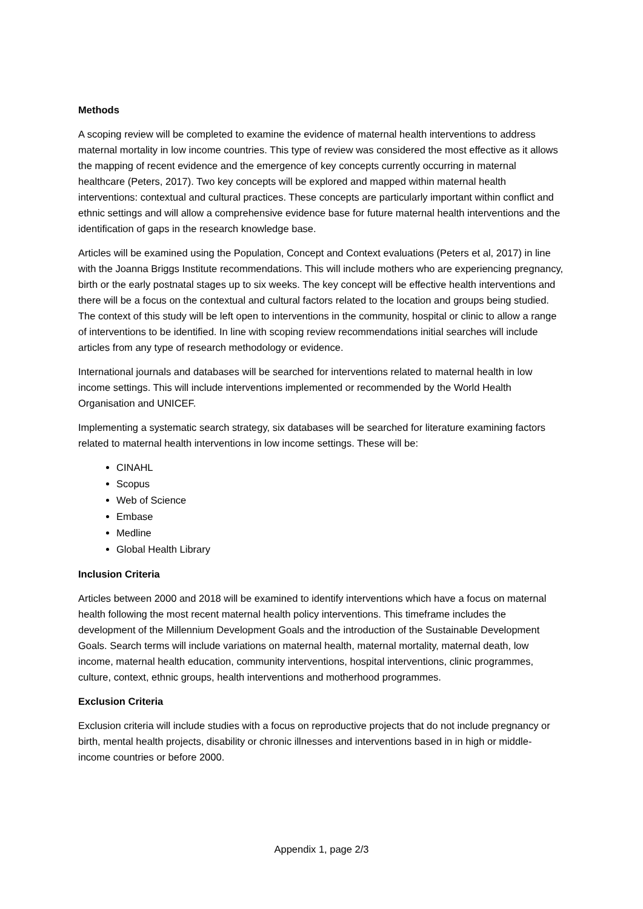Methods
A scoping review will be completed to examine the evidence of maternal health interventions to address maternal mortality in low income countries. This type of review was considered the most effective as it allows the mapping of recent evidence and the emergence of key concepts currently occurring in maternal healthcare (Peters, 2017). Two key concepts will be explored and mapped within maternal health interventions: contextual and cultural practices. These concepts are particularly important within conflict and ethnic settings and will allow a comprehensive evidence base for future maternal health interventions and the identification of gaps in the research knowledge base.
Articles will be examined using the Population, Concept and Context evaluations (Peters et al, 2017) in line with the Joanna Briggs Institute recommendations. This will include mothers who are experiencing pregnancy, birth or the early postnatal stages up to six weeks. The key concept will be effective health interventions and there will be a focus on the contextual and cultural factors related to the location and groups being studied. The context of this study will be left open to interventions in the community, hospital or clinic to allow a range of interventions to be identified. In line with scoping review recommendations initial searches will include articles from any type of research methodology or evidence.
International journals and databases will be searched for interventions related to maternal health in low income settings. This will include interventions implemented or recommended by the World Health Organisation and UNICEF.
Implementing a systematic search strategy, six databases will be searched for literature examining factors related to maternal health interventions in low income settings. These will be:
CINAHL
Scopus
Web of Science
Embase
Medline
Global Health Library
Inclusion Criteria
Articles between 2000 and 2018 will be examined to identify interventions which have a focus on maternal health following the most recent maternal health policy interventions. This timeframe includes the development of the Millennium Development Goals and the introduction of the Sustainable Development Goals. Search terms will include variations on maternal health, maternal mortality, maternal death, low income, maternal health education, community interventions, hospital interventions, clinic programmes, culture, context, ethnic groups, health interventions and motherhood programmes.
Exclusion Criteria
Exclusion criteria will include studies with a focus on reproductive projects that do not include pregnancy or birth, mental health projects, disability or chronic illnesses and interventions based in in high or middle- income countries or before 2000.
Appendix 1, page 2/3